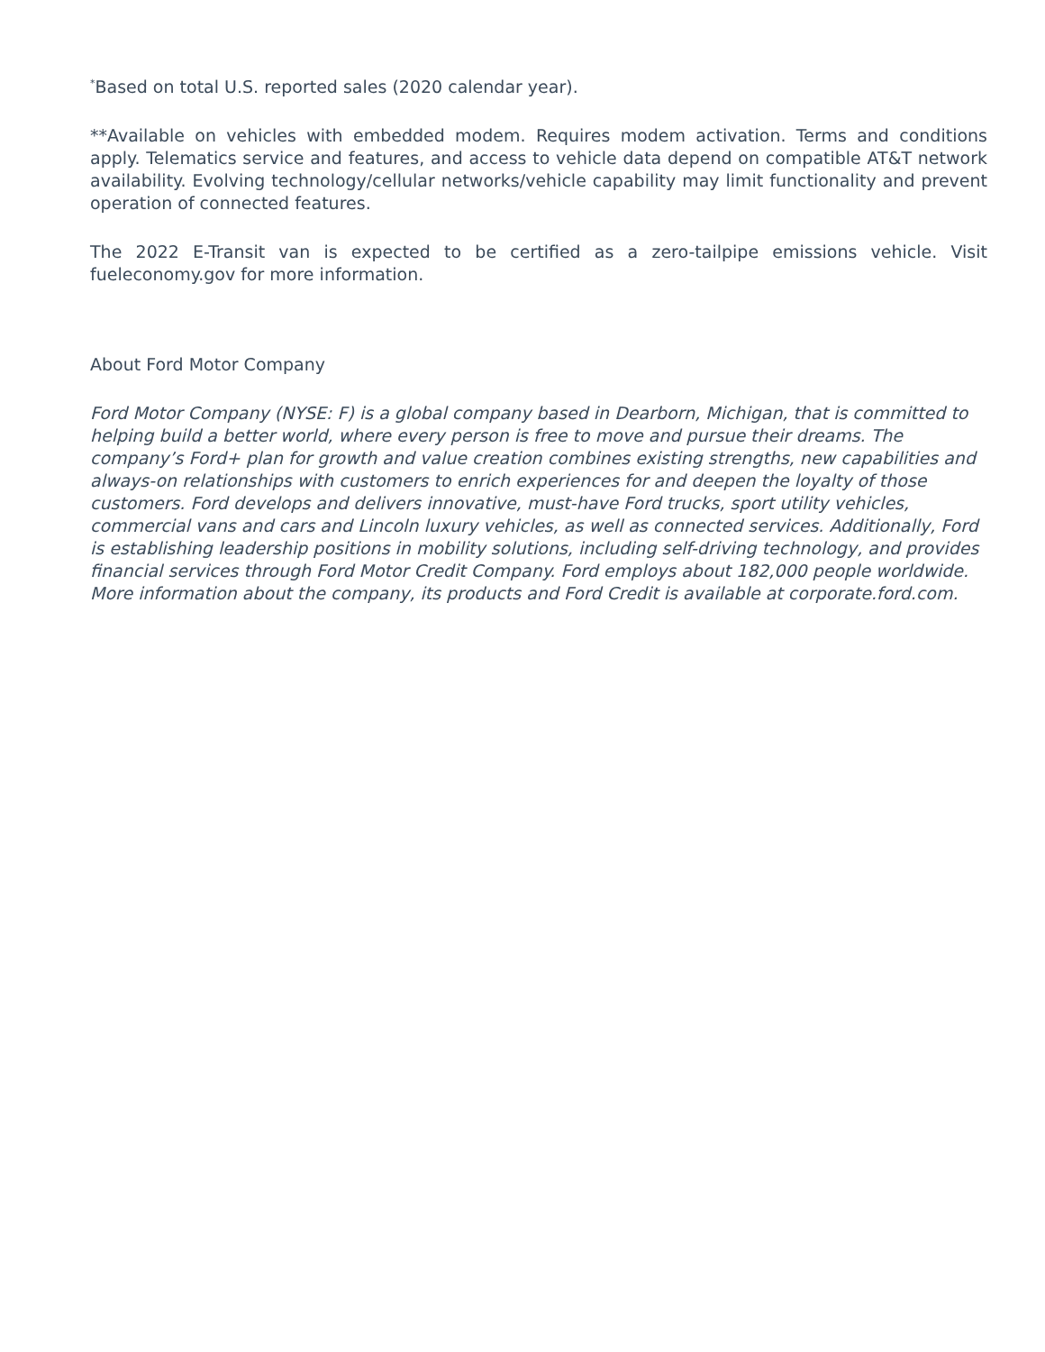<sup>*</sup> Based on total U.S. reported sales (2020 calendar year).
**Available on vehicles with embedded modem. Requires modem activation. Terms and conditions apply. Telematics service and features, and access to vehicle data depend on compatible AT&T network availability. Evolving technology/cellular networks/vehicle capability may limit functionality and prevent operation of connected features.
The 2022 E-Transit van is expected to be certified as a zero-tailpipe emissions vehicle. Visit fueleconomy.gov for more information.
About Ford Motor Company
Ford Motor Company (NYSE: F) is a global company based in Dearborn, Michigan, that is committed to helping build a better world, where every person is free to move and pursue their dreams. The company’s Ford+ plan for growth and value creation combines existing strengths, new capabilities and always-on relationships with customers to enrich experiences for and deepen the loyalty of those customers. Ford develops and delivers innovative, must-have Ford trucks, sport utility vehicles, commercial vans and cars and Lincoln luxury vehicles, as well as connected services. Additionally, Ford is establishing leadership positions in mobility solutions, including self-driving technology, and provides financial services through Ford Motor Credit Company. Ford employs about 182,000 people worldwide. More information about the company, its products and Ford Credit is available at corporate.ford.com.